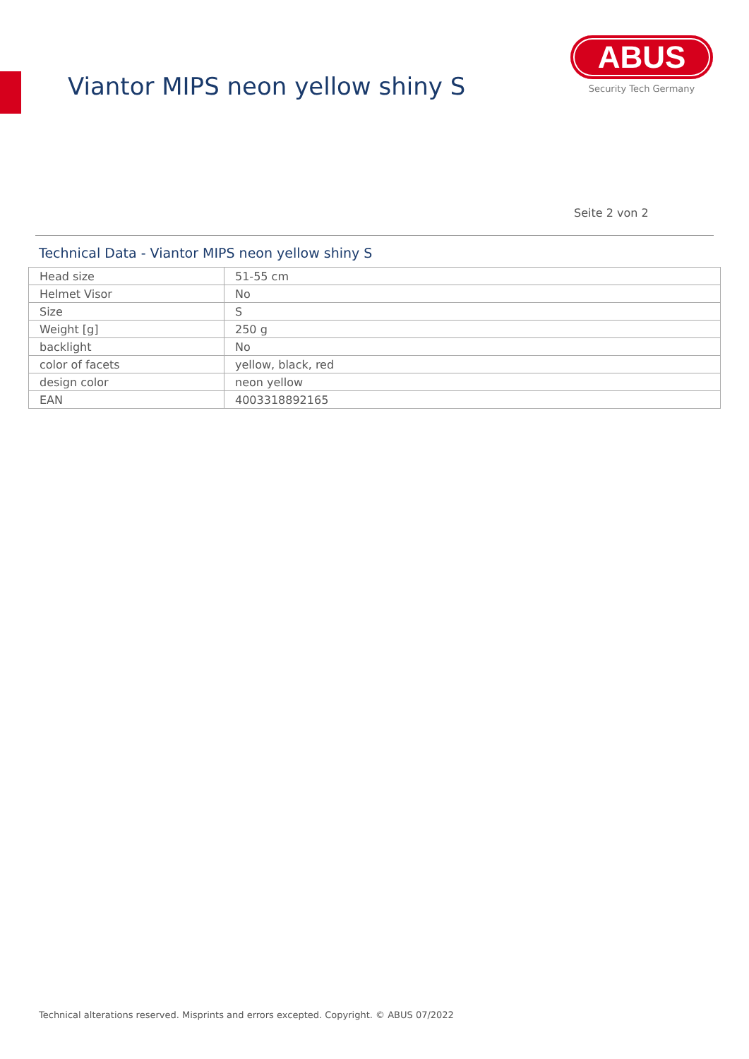Viantor MIPS neon yellow shiny S
ABUS
Security Tech Germany
Seite 2 von 2
Technical Data - Viantor MIPS neon yellow shiny S
| Head size | 51-55 cm |
| Helmet Visor | No |
| Size | S |
| Weight [g] | 250 g |
| backlight | No |
| color of facets | yellow, black, red |
| design color | neon yellow |
| EAN | 4003318892165 |
Technical alterations reserved. Misprints and errors excepted. Copyright. © ABUS 07/2022